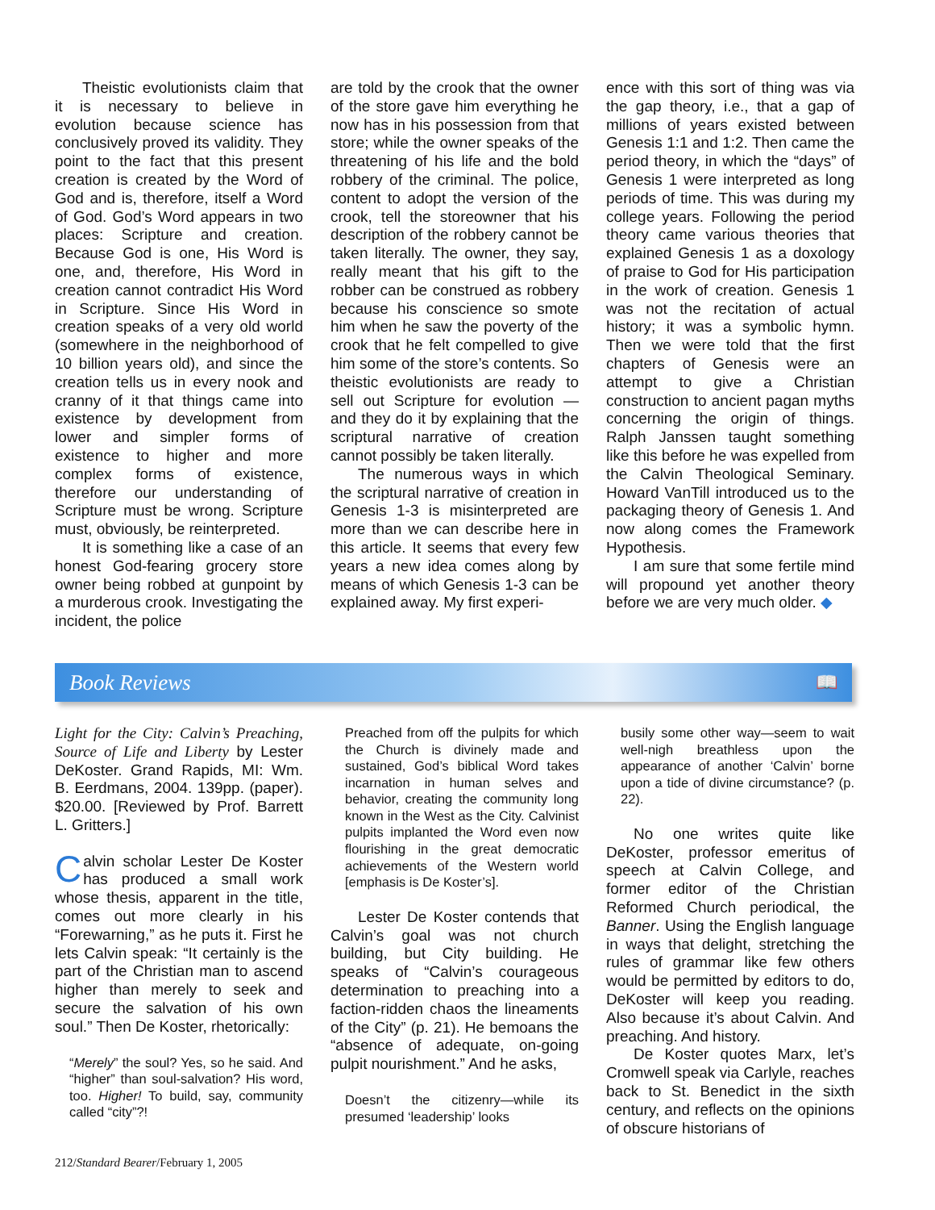Theistic evolutionists claim that it is necessary to believe in evolution because science has conclusively proved its validity. They point to the fact that this present creation is created by the Word of God and is, therefore, itself a Word of God. God’s Word appears in two places: Scripture and creation. Because God is one, His Word is one, and, therefore, His Word in creation cannot contradict His Word in Scripture. Since His Word in creation speaks of a very old world (somewhere in the neighborhood of 10 billion years old), and since the creation tells us in every nook and cranny of it that things came into existence by development from lower and simpler forms of existence to higher and more complex forms of existence, therefore our understanding of Scripture must be wrong. Scripture must, obviously, be reinterpreted.
It is something like a case of an honest God-fearing grocery store owner being robbed at gunpoint by a murderous crook. Investigating the incident, the police
are told by the crook that the owner of the store gave him everything he now has in his possession from that store; while the owner speaks of the threatening of his life and the bold robbery of the criminal. The police, content to adopt the version of the crook, tell the storeowner that his description of the robbery cannot be taken literally. The owner, they say, really meant that his gift to the robber can be construed as robbery because his conscience so smote him when he saw the poverty of the crook that he felt compelled to give him some of the store’s contents. So theistic evolutionists are ready to sell out Scripture for evolution — and they do it by explaining that the scriptural narrative of creation cannot possibly be taken literally.
The numerous ways in which the scriptural narrative of creation in Genesis 1-3 is misinterpreted are more than we can describe here in this article. It seems that every few years a new idea comes along by means of which Genesis 1-3 can be explained away. My first experi-
ence with this sort of thing was via the gap theory, i.e., that a gap of millions of years existed between Genesis 1:1 and 1:2. Then came the period theory, in which the “days” of Genesis 1 were interpreted as long periods of time. This was during my college years. Following the period theory came various theories that explained Genesis 1 as a doxology of praise to God for His participation in the work of creation. Genesis 1 was not the recitation of actual history; it was a symbolic hymn. Then we were told that the first chapters of Genesis were an attempt to give a Christian construction to ancient pagan myths concerning the origin of things. Ralph Janssen taught something like this before he was expelled from the Calvin Theological Seminary. Howard VanTill introduced us to the packaging theory of Genesis 1. And now along comes the Framework Hypothesis.
I am sure that some fertile mind will propound yet another theory before we are very much older. ◆
Book Reviews 📖
Light for the City: Calvin’s Preaching, Source of Life and Liberty by Lester DeKoster. Grand Rapids, MI: Wm. B. Eerdmans, 2004. 139pp. (paper). $20.00. [Reviewed by Prof. Barrett L. Gritters.]
Calvin scholar Lester De Koster has produced a small work whose thesis, apparent in the title, comes out more clearly in his “Forewarning,” as he puts it. First he lets Calvin speak: “It certainly is the part of the Christian man to ascend higher than merely to seek and secure the salvation of his own soul.” Then De Koster, rhetorically:
“Merely” the soul? Yes, so he said. And “higher” than soul-salvation? His word, too. Higher! To build, say, community called “city”?!
Preached from off the pulpits for which the Church is divinely made and sustained, God’s biblical Word takes incarnation in human selves and behavior, creating the community long known in the West as the City. Calvinist pulpits implanted the Word even now flourishing in the great democratic achievements of the Western world [emphasis is De Koster’s].
Lester De Koster contends that Calvin’s goal was not church building, but City building. He speaks of “Calvin’s courageous determination to preaching into a faction-ridden chaos the lineaments of the City” (p. 21). He bemoans the “absence of adequate, on-going pulpit nourishment.” And he asks,
Doesn’t the citizenry—while its presumed ‘leadership’ looks
busily some other way—seem to wait well-nigh breathless upon the appearance of another ‘Calvin’ borne upon a tide of divine circumstance? (p. 22).
No one writes quite like DeKoster, professor emeritus of speech at Calvin College, and former editor of the Christian Reformed Church periodical, the Banner. Using the English language in ways that delight, stretching the rules of grammar like few others would be permitted by editors to do, DeKoster will keep you reading. Also because it’s about Calvin. And preaching. And history.
De Koster quotes Marx, let’s Cromwell speak via Carlyle, reaches back to St. Benedict in the sixth century, and reflects on the opinions of obscure historians of
212/Standard Bearer/February 1, 2005